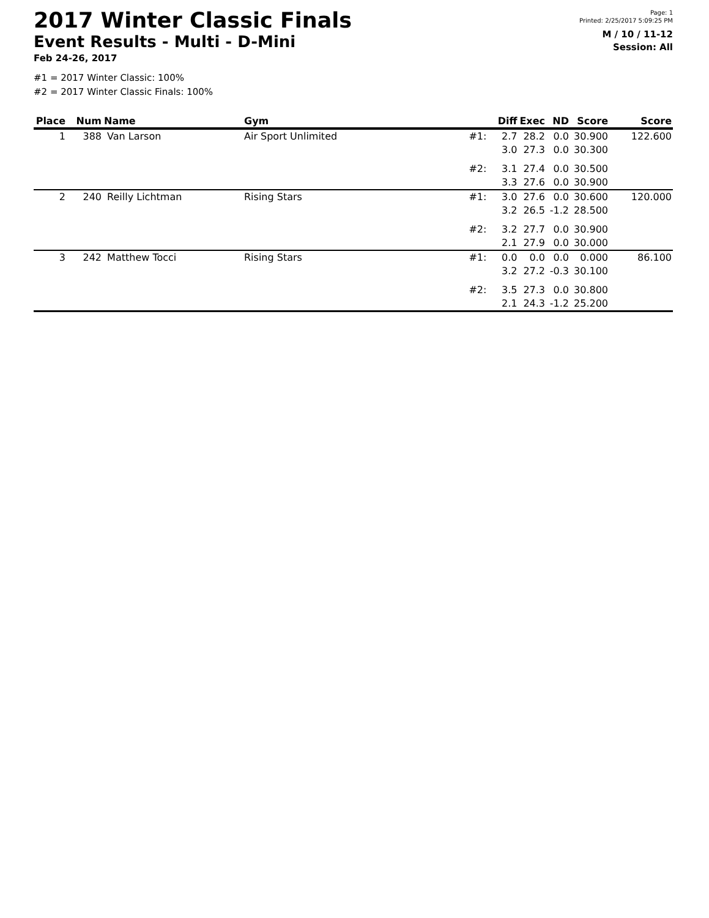2017 Winter Classic Finals
Event Results - Multi - D-Mini
Feb 24-26, 2017
Page: 1
Printed: 2/25/2017 5:09:25 PM
M / 10 / 11-12
Session: All
#1 = 2017 Winter Classic: 100%
#2 = 2017 Winter Classic Finals: 100%
| Place | Num | Name | Gym | | Diff | Exec | ND | Score | Score |
| --- | --- | --- | --- | --- | --- | --- | --- | --- | --- |
| 1 | 388 | Van Larson | Air Sport Unlimited | #1: | 2.7 | 28.2 | 0.0 | 30.900 | 122.600 |
| | | | | | 3.0 | 27.3 | 0.0 | 30.300 | |
| | | | | #2: | 3.1 | 27.4 | 0.0 | 30.500 | |
| | | | | | 3.3 | 27.6 | 0.0 | 30.900 | |
| 2 | 240 | Reilly Lichtman | Rising Stars | #1: | 3.0 | 27.6 | 0.0 | 30.600 | 120.000 |
| | | | | | 3.2 | 26.5 | -1.2 | 28.500 | |
| | | | | #2: | 3.2 | 27.7 | 0.0 | 30.900 | |
| | | | | | 2.1 | 27.9 | 0.0 | 30.000 | |
| 3 | 242 | Matthew Tocci | Rising Stars | #1: | 0.0 | 0.0 | 0.0 | 0.000 | 86.100 |
| | | | | | 3.2 | 27.2 | -0.3 | 30.100 | |
| | | | | #2: | 3.5 | 27.3 | 0.0 | 30.800 | |
| | | | | | 2.1 | 24.3 | -1.2 | 25.200 | |